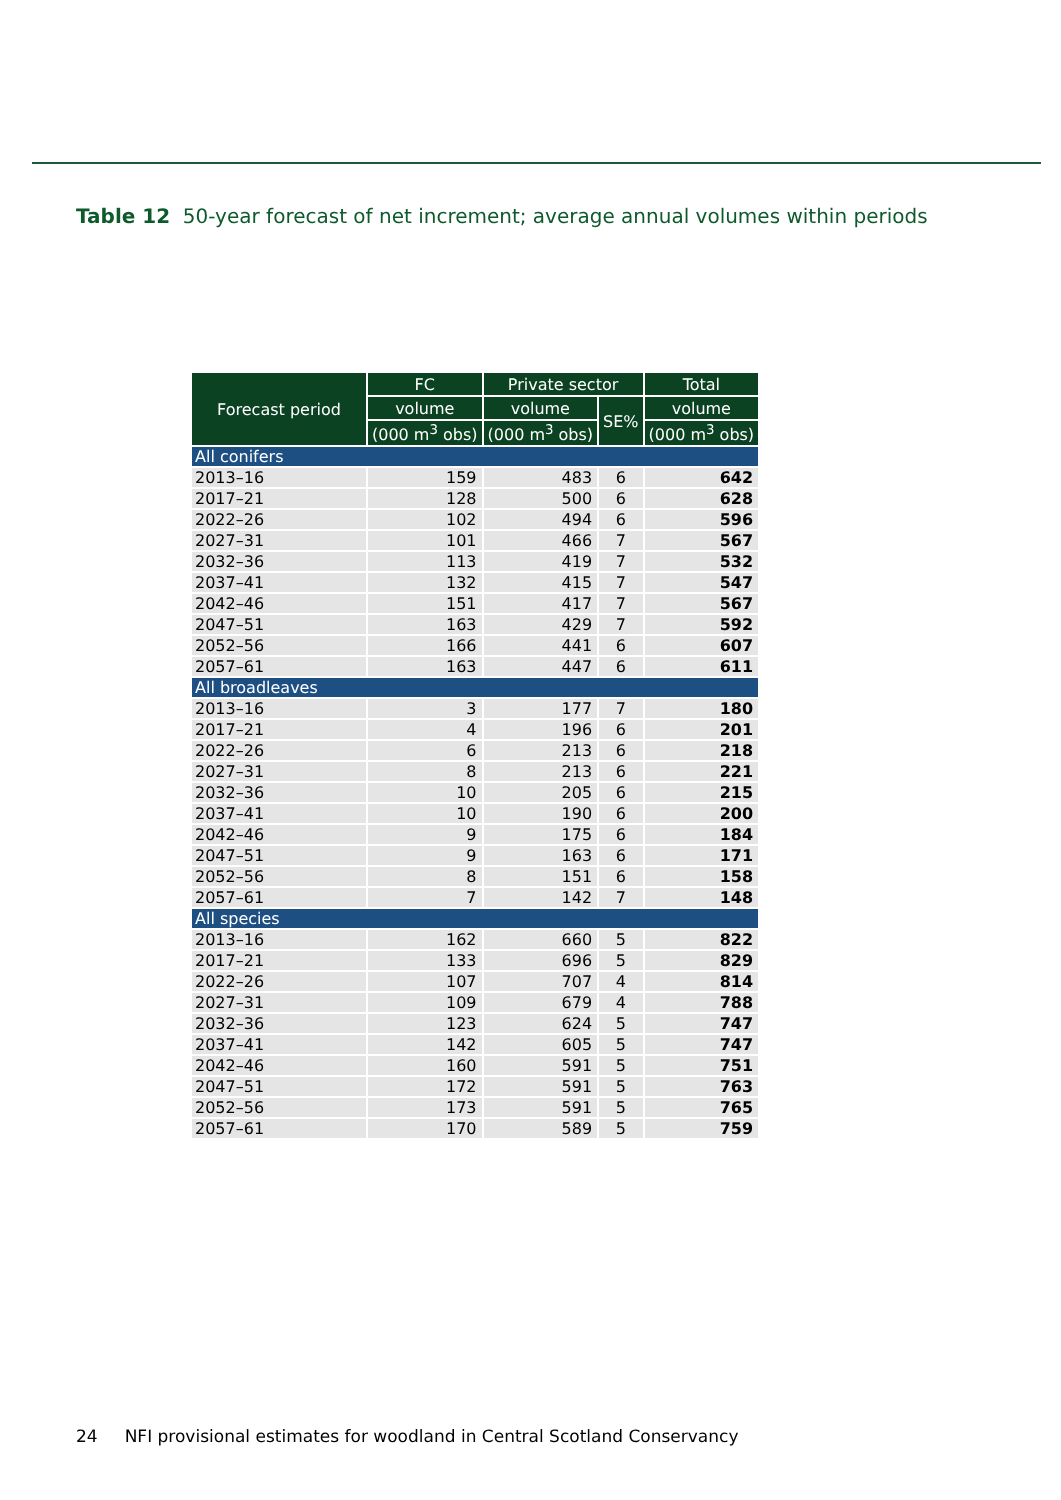Table 12 50-year forecast of net increment; average annual volumes within periods
| Forecast period | FC | Private sector | | Total |
| --- | --- | --- | --- | --- |
| | volume | volume | SE% | volume |
| | (000 m<sup>3</sup> obs) | (000 m<sup>3</sup> obs) | | (000 m<sup>3</sup> obs) |
| All conifers | | | | |
| 2013–16 | 159 | 483 | 6 | 642 |
| 2017–21 | 128 | 500 | 6 | 628 |
| 2022–26 | 102 | 494 | 6 | 596 |
| 2027–31 | 101 | 466 | 7 | 567 |
| 2032–36 | 113 | 419 | 7 | 532 |
| 2037–41 | 132 | 415 | 7 | 547 |
| 2042–46 | 151 | 417 | 7 | 567 |
| 2047–51 | 163 | 429 | 7 | 592 |
| 2052–56 | 166 | 441 | 6 | 607 |
| 2057–61 | 163 | 447 | 6 | 611 |
| All broadleaves | | | | |
| 2013–16 | 3 | 177 | 7 | 180 |
| 2017–21 | 4 | 196 | 6 | 201 |
| 2022–26 | 6 | 213 | 6 | 218 |
| 2027–31 | 8 | 213 | 6 | 221 |
| 2032–36 | 10 | 205 | 6 | 215 |
| 2037–41 | 10 | 190 | 6 | 200 |
| 2042–46 | 9 | 175 | 6 | 184 |
| 2047–51 | 9 | 163 | 6 | 171 |
| 2052–56 | 8 | 151 | 6 | 158 |
| 2057–61 | 7 | 142 | 7 | 148 |
| All species | | | | |
| 2013–16 | 162 | 660 | 5 | 822 |
| 2017–21 | 133 | 696 | 5 | 829 |
| 2022–26 | 107 | 707 | 4 | 814 |
| 2027–31 | 109 | 679 | 4 | 788 |
| 2032–36 | 123 | 624 | 5 | 747 |
| 2037–41 | 142 | 605 | 5 | 747 |
| 2042–46 | 160 | 591 | 5 | 751 |
| 2047–51 | 172 | 591 | 5 | 763 |
| 2052–56 | 173 | 591 | 5 | 765 |
| 2057–61 | 170 | 589 | 5 | 759 |
24 NFI provisional estimates for woodland in Central Scotland Conservancy